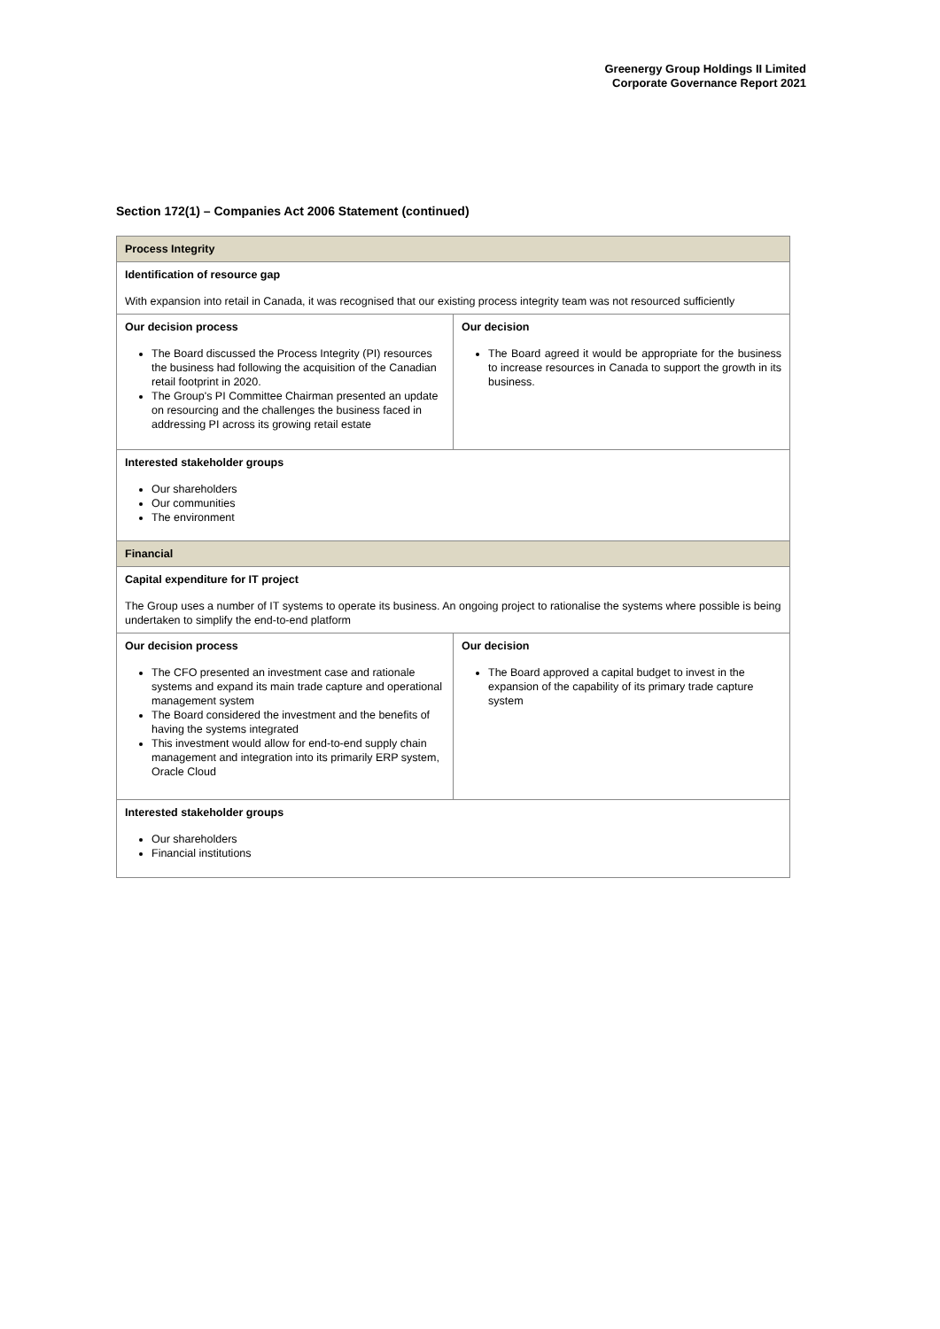Greenergy Group Holdings II Limited
Corporate Governance Report 2021
Section 172(1) – Companies Act 2006 Statement (continued)
| Process Integrity | |
| --- | --- |
| Identification of resource gap With expansion into retail in Canada, it was recognised that our existing process integrity team was not resourced sufficiently | |
| Our decision process The Board discussed the Process Integrity (PI) resources the business had following the acquisition of the Canadian retail footprint in 2020. The Group's PI Committee Chairman presented an update on resourcing and the challenges the business faced in addressing PI across its growing retail estate | Our decision The Board agreed it would be appropriate for the business to increase resources in Canada to support the growth in its business. |
| Interested stakeholder groups Our shareholders Our communities The environment | |
| Financial | |
| Capital expenditure for IT project The Group uses a number of IT systems to operate its business. An ongoing project to rationalise the systems where possible is being undertaken to simplify the end-to-end platform | |
| Our decision process The CFO presented an investment case and rationale systems and expand its main trade capture and operational management system The Board considered the investment and the benefits of having the systems integrated This investment would allow for end-to-end supply chain management and integration into its primarily ERP system, Oracle Cloud | Our decision The Board approved a capital budget to invest in the expansion of the capability of its primary trade capture system |
| Interested stakeholder groups Our shareholders Financial institutions | |